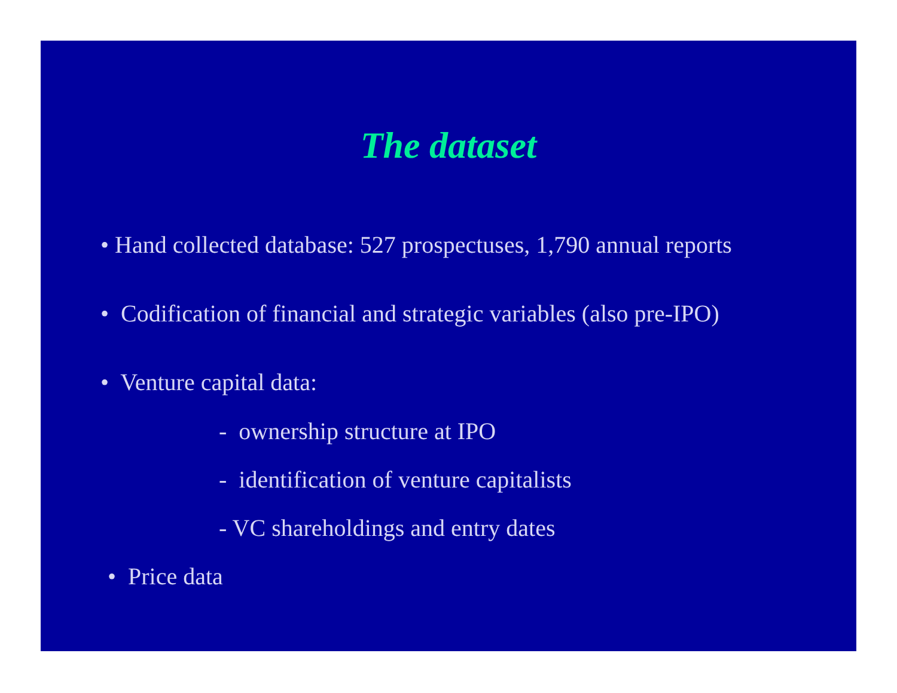The dataset
• Hand collected database: 527 prospectuses, 1,790 annual reports
• Codification of financial and strategic variables (also pre-IPO)
• Venture capital data:
- ownership structure at IPO
- identification of venture capitalists
- VC shareholdings and entry dates
• Price data